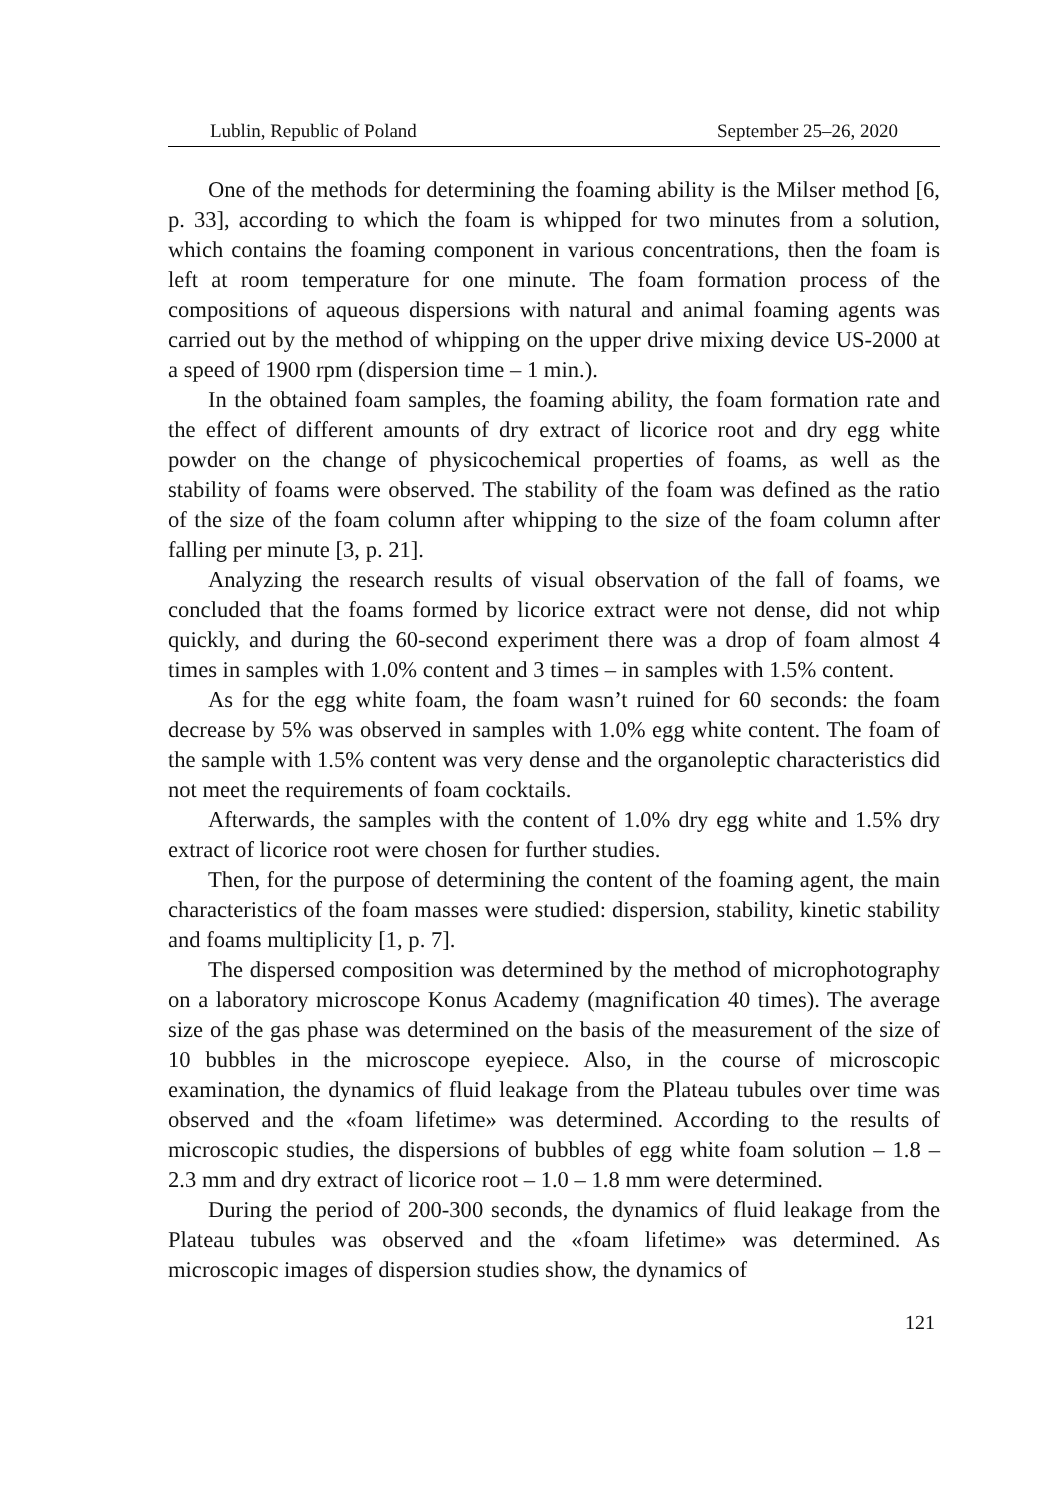Lublin, Republic of Poland September 25–26, 2020
One of the methods for determining the foaming ability is the Milser method [6, p. 33], according to which the foam is whipped for two minutes from a solution, which contains the foaming component in various concentrations, then the foam is left at room temperature for one minute. The foam formation process of the compositions of aqueous dispersions with natural and animal foaming agents was carried out by the method of whipping on the upper drive mixing device US-2000 at a speed of 1900 rpm (dispersion time – 1 min.).
In the obtained foam samples, the foaming ability, the foam formation rate and the effect of different amounts of dry extract of licorice root and dry egg white powder on the change of physicochemical properties of foams, as well as the stability of foams were observed. The stability of the foam was defined as the ratio of the size of the foam column after whipping to the size of the foam column after falling per minute [3, p. 21].
Analyzing the research results of visual observation of the fall of foams, we concluded that the foams formed by licorice extract were not dense, did not whip quickly, and during the 60-second experiment there was a drop of foam almost 4 times in samples with 1.0% content and 3 times – in samples with 1.5% content.
As for the egg white foam, the foam wasn’t ruined for 60 seconds: the foam decrease by 5% was observed in samples with 1.0% egg white content. The foam of the sample with 1.5% content was very dense and the organoleptic characteristics did not meet the requirements of foam cocktails.
Afterwards, the samples with the content of 1.0% dry egg white and 1.5% dry extract of licorice root were chosen for further studies.
Then, for the purpose of determining the content of the foaming agent, the main characteristics of the foam masses were studied: dispersion, stability, kinetic stability and foams multiplicity [1, p. 7].
The dispersed composition was determined by the method of microphotography on a laboratory microscope Konus Academy (magnification 40 times). The average size of the gas phase was determined on the basis of the measurement of the size of 10 bubbles in the microscope eyepiece. Also, in the course of microscopic examination, the dynamics of fluid leakage from the Plateau tubules over time was observed and the «foam lifetime» was determined. According to the results of microscopic studies, the dispersions of bubbles of egg white foam solution – 1.8 – 2.3 mm and dry extract of licorice root – 1.0 – 1.8 mm were determined.
During the period of 200-300 seconds, the dynamics of fluid leakage from the Plateau tubules was observed and the «foam lifetime» was determined. As microscopic images of dispersion studies show, the dynamics of
121